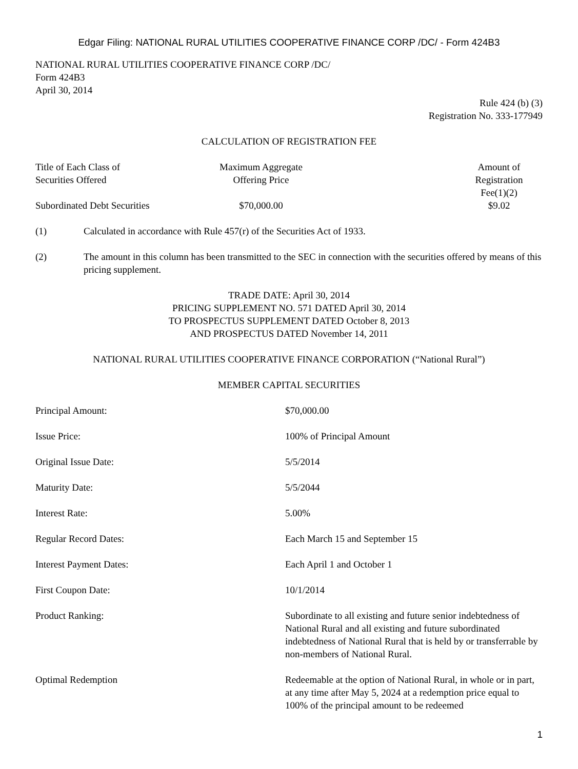Edgar Filing: NATIONAL RURAL UTILITIES COOPERATIVE FINANCE CORP /DC/ - Form 424B3
NATIONAL RURAL UTILITIES COOPERATIVE FINANCE CORP /DC/
Form 424B3
April 30, 2014
Rule 424 (b) (3)
Registration No. 333-177949
CALCULATION OF REGISTRATION FEE
| Title of Each Class of Securities Offered | Maximum Aggregate Offering Price | | Amount of Registration Fee(1)(2) |
| --- | --- | --- | --- |
| Subordinated Debt Securities | $70,000.00 | | $9.02 |
| (1) | Calculated in accordance with Rule 457(r) of the Securities Act of 1933. |
| (2) | The amount in this column has been transmitted to the SEC in connection with the securities offered by means of this pricing supplement. |
TRADE DATE: April 30, 2014
PRICING SUPPLEMENT NO. 571 DATED April 30, 2014
TO PROSPECTUS SUPPLEMENT DATED October 8, 2013
AND PROSPECTUS DATED November 14, 2011
NATIONAL RURAL UTILITIES COOPERATIVE FINANCE CORPORATION (“National Rural”)
MEMBER CAPITAL SECURITIES
| Principal Amount: | $70,000.00 |
| Issue Price: | 100% of Principal Amount |
| Original Issue Date: | 5/5/2014 |
| Maturity Date: | 5/5/2044 |
| Interest Rate: | 5.00% |
| Regular Record Dates: | Each March 15 and September 15 |
| Interest Payment Dates: | Each April 1 and October 1 |
| First Coupon Date: | 10/1/2014 |
| Product Ranking: | Subordinate to all existing and future senior indebtedness of National Rural and all existing and future subordinated indebtedness of National Rural that is held by or transferrable by non-members of National Rural. |
| Optimal Redemption | Redeemable at the option of National Rural, in whole or in part, at any time after May 5, 2024 at a redemption price equal to 100% of the principal amount to be redeemed |
1